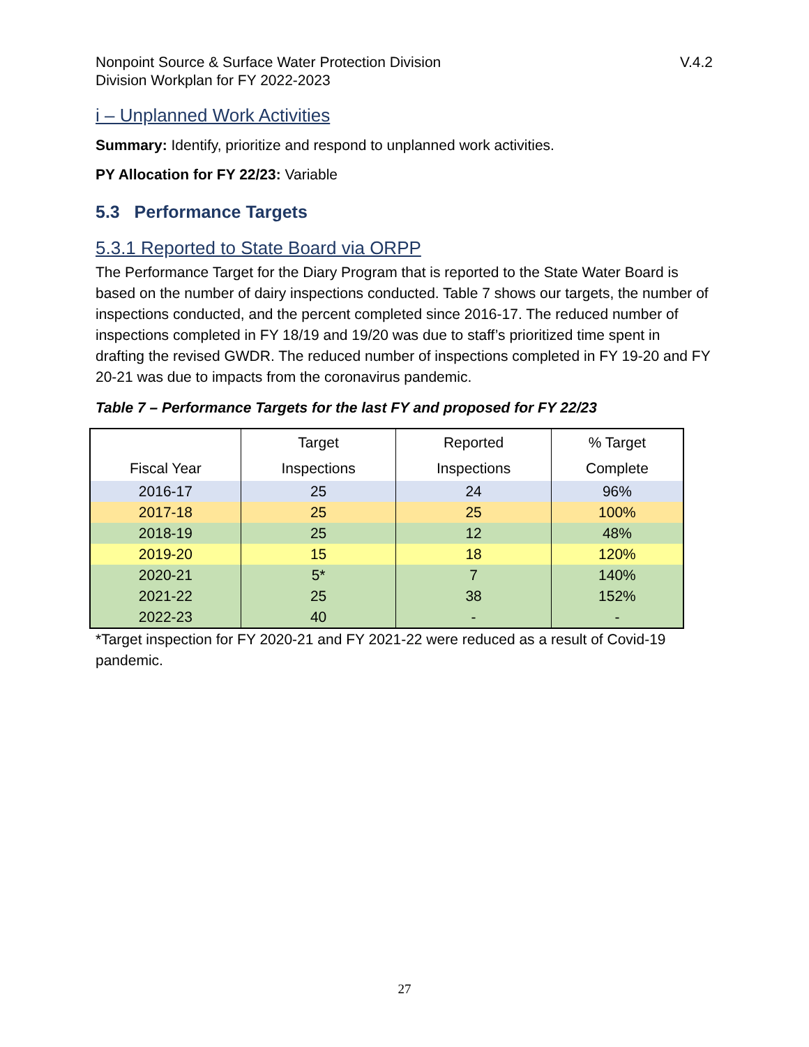Nonpoint Source & Surface Water Protection Division
Division Workplan for FY 2022-2023
V.4.2
i – Unplanned Work Activities
Summary: Identify, prioritize and respond to unplanned work activities.
PY Allocation for FY 22/23: Variable
5.3 Performance Targets
5.3.1 Reported to State Board via ORPP
The Performance Target for the Diary Program that is reported to the State Water Board is based on the number of dairy inspections conducted. Table 7 shows our targets, the number of inspections conducted, and the percent completed since 2016-17. The reduced number of inspections completed in FY 18/19 and 19/20 was due to staff’s prioritized time spent in drafting the revised GWDR. The reduced number of inspections completed in FY 19-20 and FY 20-21 was due to impacts from the coronavirus pandemic.
Table 7 – Performance Targets for the last FY and proposed for FY 22/23
| Fiscal Year | Target Inspections | Reported Inspections | % Target Complete |
| --- | --- | --- | --- |
| 2016-17 | 25 | 24 | 96% |
| 2017-18 | 25 | 25 | 100% |
| 2018-19 | 25 | 12 | 48% |
| 2019-20 | 15 | 18 | 120% |
| 2020-21 | 5* | 7 | 140% |
| 2021-22 | 25 | 38 | 152% |
| 2022-23 | 40 | - | - |
*Target inspection for FY 2020-21 and FY 2021-22 were reduced as a result of Covid-19 pandemic.
27